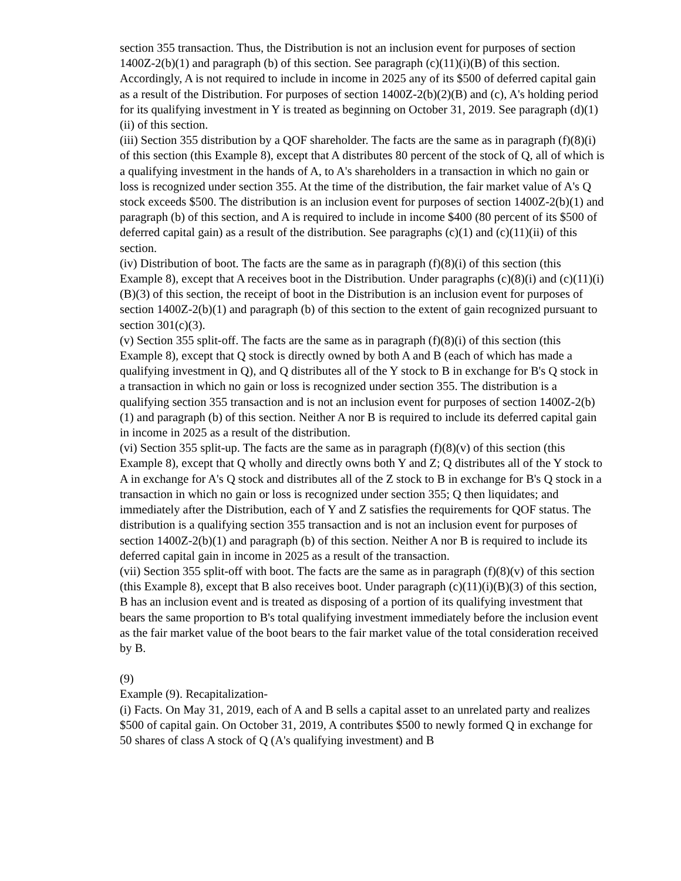section 355 transaction. Thus, the Distribution is not an inclusion event for purposes of section 1400Z-2(b)(1) and paragraph (b) of this section. See paragraph (c)(11)(i)(B) of this section. Accordingly, A is not required to include in income in 2025 any of its $500 of deferred capital gain as a result of the Distribution. For purposes of section 1400Z-2(b)(2)(B) and (c), A's holding period for its qualifying investment in Y is treated as beginning on October 31, 2019. See paragraph (d)(1)(ii) of this section.
(iii) Section 355 distribution by a QOF shareholder. The facts are the same as in paragraph (f)(8)(i) of this section (this Example 8), except that A distributes 80 percent of the stock of Q, all of which is a qualifying investment in the hands of A, to A's shareholders in a transaction in which no gain or loss is recognized under section 355. At the time of the distribution, the fair market value of A's Q stock exceeds $500. The distribution is an inclusion event for purposes of section 1400Z-2(b)(1) and paragraph (b) of this section, and A is required to include in income $400 (80 percent of its $500 of deferred capital gain) as a result of the distribution. See paragraphs (c)(1) and (c)(11)(ii) of this section.
(iv) Distribution of boot. The facts are the same as in paragraph (f)(8)(i) of this section (this Example 8), except that A receives boot in the Distribution. Under paragraphs (c)(8)(i) and (c)(11)(i)(B)(3) of this section, the receipt of boot in the Distribution is an inclusion event for purposes of section 1400Z-2(b)(1) and paragraph (b) of this section to the extent of gain recognized pursuant to section 301(c)(3).
(v) Section 355 split-off. The facts are the same as in paragraph (f)(8)(i) of this section (this Example 8), except that Q stock is directly owned by both A and B (each of which has made a qualifying investment in Q), and Q distributes all of the Y stock to B in exchange for B's Q stock in a transaction in which no gain or loss is recognized under section 355. The distribution is a qualifying section 355 transaction and is not an inclusion event for purposes of section 1400Z-2(b)(1) and paragraph (b) of this section. Neither A nor B is required to include its deferred capital gain in income in 2025 as a result of the distribution.
(vi) Section 355 split-up. The facts are the same as in paragraph (f)(8)(v) of this section (this Example 8), except that Q wholly and directly owns both Y and Z; Q distributes all of the Y stock to A in exchange for A's Q stock and distributes all of the Z stock to B in exchange for B's Q stock in a transaction in which no gain or loss is recognized under section 355; Q then liquidates; and immediately after the Distribution, each of Y and Z satisfies the requirements for QOF status. The distribution is a qualifying section 355 transaction and is not an inclusion event for purposes of section 1400Z-2(b)(1) and paragraph (b) of this section. Neither A nor B is required to include its deferred capital gain in income in 2025 as a result of the transaction.
(vii) Section 355 split-off with boot. The facts are the same as in paragraph (f)(8)(v) of this section (this Example 8), except that B also receives boot. Under paragraph (c)(11)(i)(B)(3) of this section, B has an inclusion event and is treated as disposing of a portion of its qualifying investment that bears the same proportion to B's total qualifying investment immediately before the inclusion event as the fair market value of the boot bears to the fair market value of the total consideration received by B.
(9)
Example (9). Recapitalization-
(i) Facts. On May 31, 2019, each of A and B sells a capital asset to an unrelated party and realizes $500 of capital gain. On October 31, 2019, A contributes $500 to newly formed Q in exchange for 50 shares of class A stock of Q (A's qualifying investment) and B